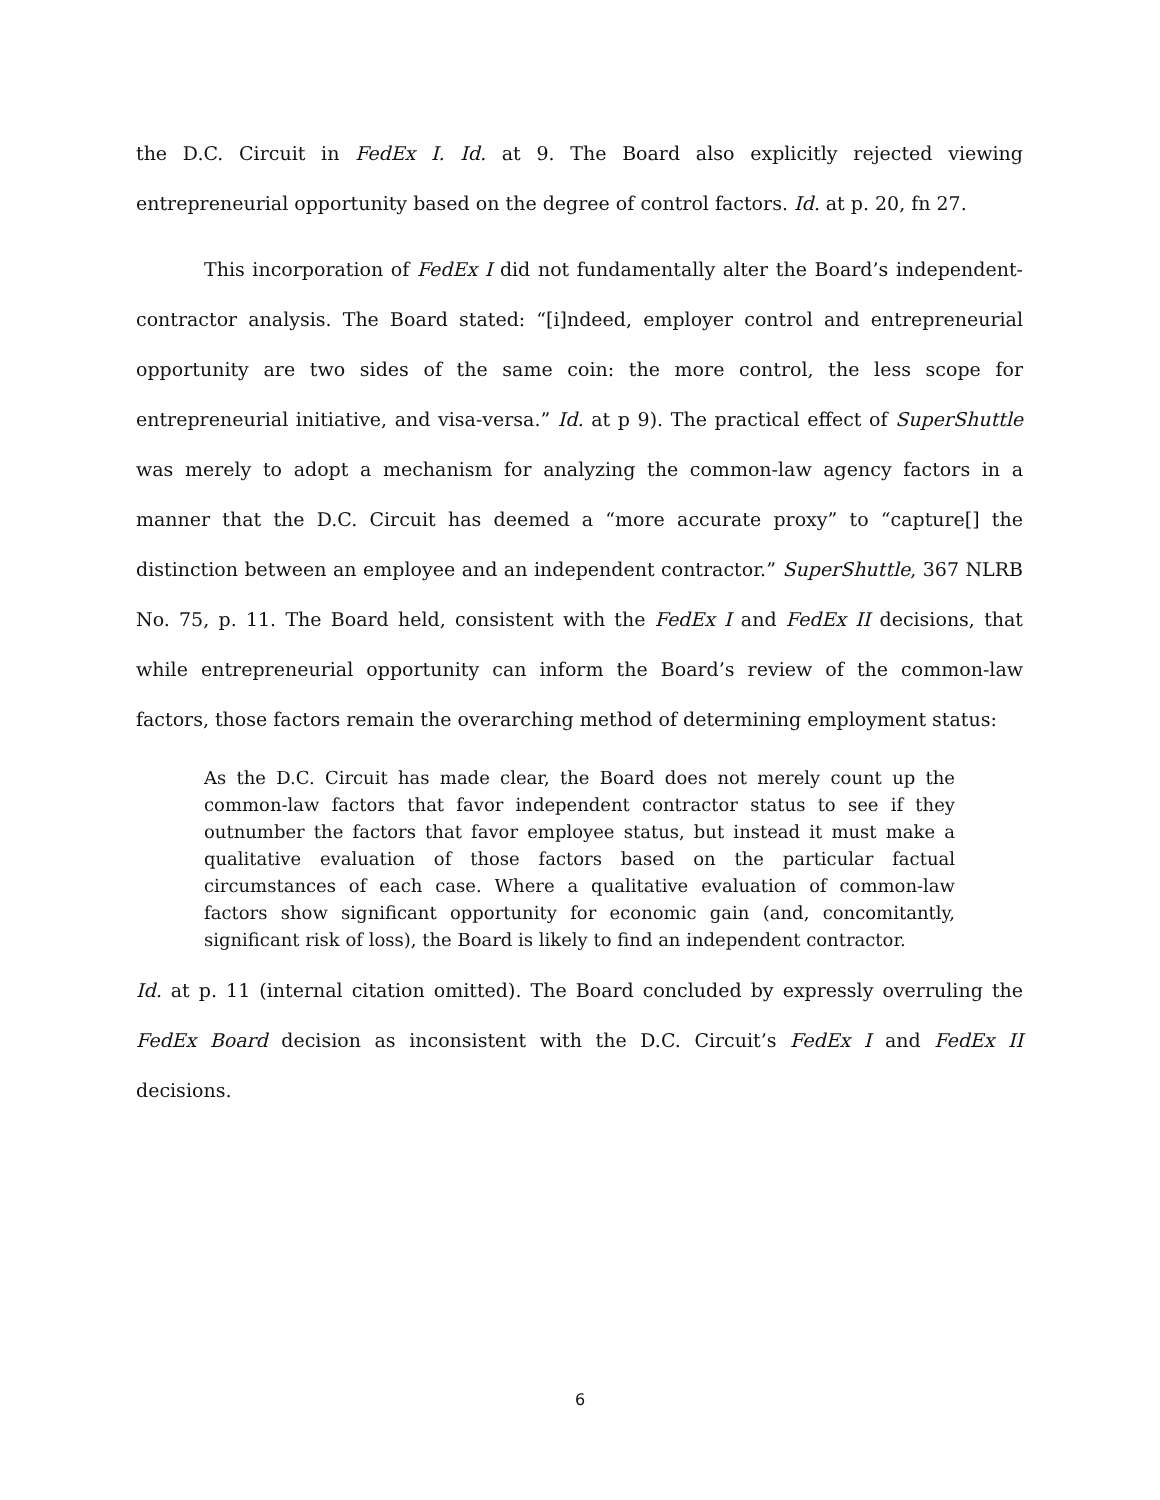the D.C. Circuit in FedEx I. Id. at 9. The Board also explicitly rejected viewing entrepreneurial opportunity based on the degree of control factors. Id. at p. 20, fn 27.
This incorporation of FedEx I did not fundamentally alter the Board’s independent-contractor analysis. The Board stated: “[i]ndeed, employer control and entrepreneurial opportunity are two sides of the same coin: the more control, the less scope for entrepreneurial initiative, and visa-versa.” Id. at p 9). The practical effect of SuperShuttle was merely to adopt a mechanism for analyzing the common-law agency factors in a manner that the D.C. Circuit has deemed a “more accurate proxy” to “capture[] the distinction between an employee and an independent contractor.” SuperShuttle, 367 NLRB No. 75, p. 11. The Board held, consistent with the FedEx I and FedEx II decisions, that while entrepreneurial opportunity can inform the Board’s review of the common-law factors, those factors remain the overarching method of determining employment status:
As the D.C. Circuit has made clear, the Board does not merely count up the common-law factors that favor independent contractor status to see if they outnumber the factors that favor employee status, but instead it must make a qualitative evaluation of those factors based on the particular factual circumstances of each case. Where a qualitative evaluation of common-law factors show significant opportunity for economic gain (and, concomitantly, significant risk of loss), the Board is likely to find an independent contractor.
Id. at p. 11 (internal citation omitted). The Board concluded by expressly overruling the FedEx Board decision as inconsistent with the D.C. Circuit’s FedEx I and FedEx II decisions.
6